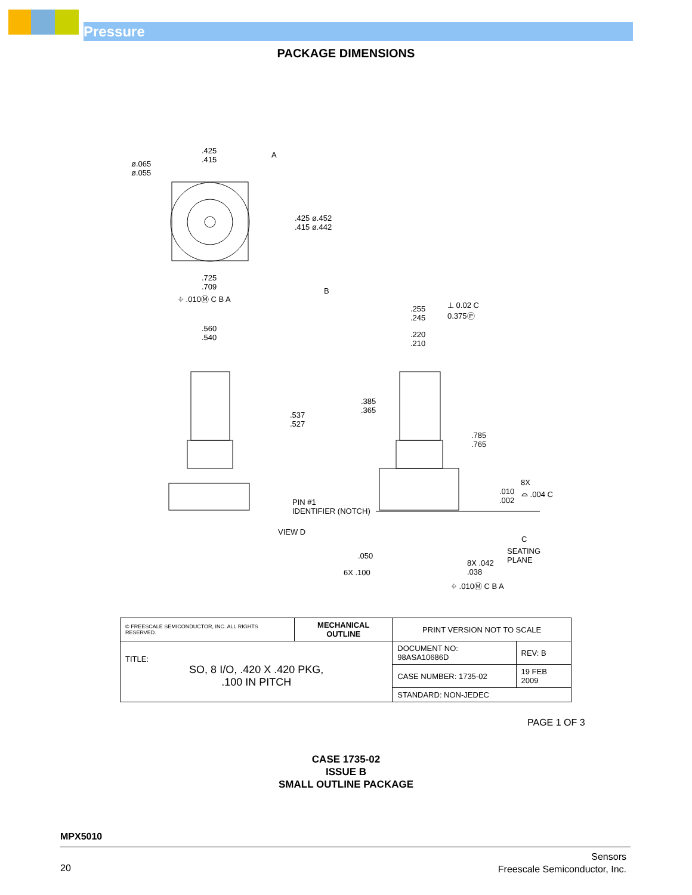Pressure
PACKAGE DIMENSIONS
.425
.415
A
ø.065
ø.055
.425 ø.452
.415 ø.442
.725
.709 B
⌖ .010Ⓜ C B A
.255
.245
⊥ 0.02 C
0.375Ⓟ
.560
.540.220
.210
.385
.365.537
.527
.785
.765
8X.010
.002
⌓ .004 C
PIN #1
IDENTIFIER (NOTCH)
VIEW D
C
SEATING
PLANE .050
8X .042
.038 6X .100
⌖ .010Ⓜ C B A
| © FREESCALE SEMICONDUCTOR, INC. ALL RIGHTS RESERVED. | MECHANICAL OUTLINE | PRINT VERSION NOT TO SCALE | |
| TITLE: SO, 8 I/O, .420 X .420 PKG, .100 IN PITCH | | DOCUMENT NO: 98ASA10686D | REV: B |
| | | CASE NUMBER: 1735-02 | 19 FEB 2009 |
| | | STANDARD: NON-JEDEC | |
PAGE 1 OF 3
CASE 1735-02
ISSUE B
SMALL OUTLINE PACKAGE
MPX5010
20
Sensors
Freescale Semiconductor, Inc.